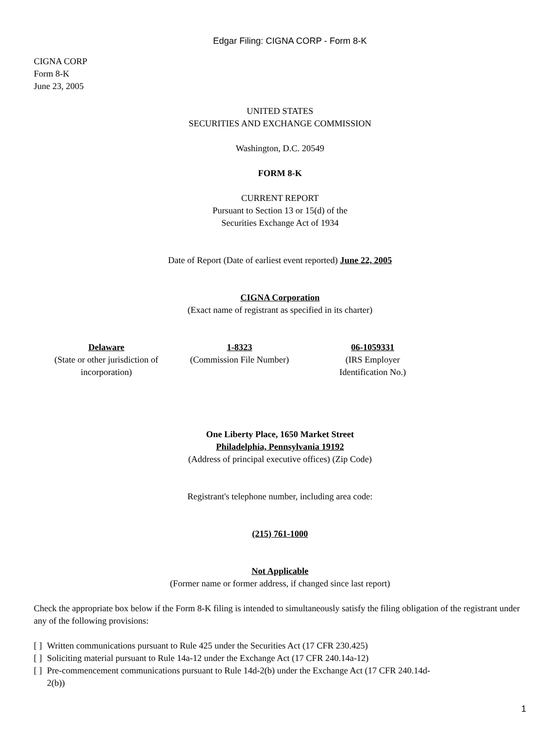Edgar Filing: CIGNA CORP - Form 8-K
CIGNA CORP
Form 8-K
June 23, 2005
UNITED STATES
SECURITIES AND EXCHANGE COMMISSION
Washington, D.C. 20549
FORM 8-K
CURRENT REPORT
Pursuant to Section 13 or 15(d) of the
Securities Exchange Act of 1934
Date of Report (Date of earliest event reported) June 22, 2005
CIGNA Corporation
(Exact name of registrant as specified in its charter)
| Delaware | 1-8323 | 06-1059331 |
| (State or other jurisdiction of incorporation) | (Commission File Number) | (IRS Employer Identification No.) |
One Liberty Place, 1650 Market Street
Philadelphia, Pennsylvania 19192
(Address of principal executive offices) (Zip Code)
Registrant's telephone number, including area code:
(215) 761-1000
Not Applicable
(Former name or former address, if changed since last report)
Check the appropriate box below if the Form 8-K filing is intended to simultaneously satisfy the filing obligation of the registrant under any of the following provisions:
| [ ] | Written communications pursuant to Rule 425 under the Securities Act (17 CFR 230.425) |
| [ ] | Soliciting material pursuant to Rule 14a-12 under the Exchange Act (17 CFR 240.14a-12) |
| [ ] | Pre-commencement communications pursuant to Rule 14d-2(b) under the Exchange Act (17 CFR 240.14d-2(b)) |
1